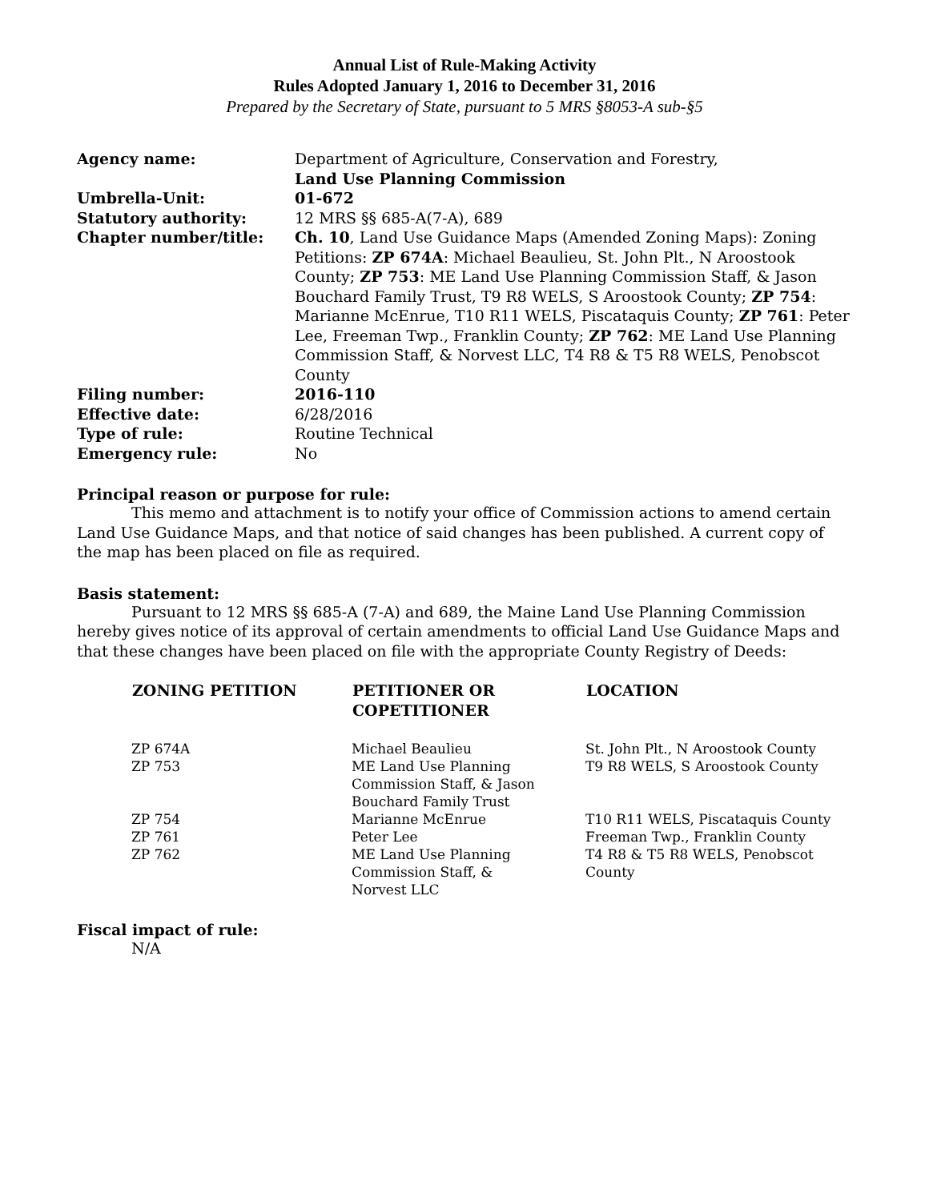Annual List of Rule-Making Activity
Rules Adopted January 1, 2016 to December 31, 2016
Prepared by the Secretary of State, pursuant to 5 MRS §8053-A sub-§5
| Agency name: | Department of Agriculture, Conservation and Forestry, Land Use Planning Commission |
| Umbrella-Unit: | 01-672 |
| Statutory authority: | 12 MRS §§ 685-A(7-A), 689 |
| Chapter number/title: | Ch. 10 , Land Use Guidance Maps (Amended Zoning Maps): Zoning Petitions: ZP 674A : Michael Beaulieu, St. John Plt., N Aroostook County; ZP 753 : ME Land Use Planning Commission Staff, & Jason Bouchard Family Trust, T9 R8 WELS, S Aroostook County; ZP 754 : Marianne McEnrue, T10 R11 WELS, Piscataquis County; ZP 761 : Peter Lee, Freeman Twp., Franklin County; ZP 762 : ME Land Use Planning Commission Staff, & Norvest LLC, T4 R8 & T5 R8 WELS, Penobscot County |
| Filing number: | 2016-110 |
| Effective date: | 6/28/2016 |
| Type of rule: | Routine Technical |
| Emergency rule: | No |
Principal reason or purpose for rule:
This memo and attachment is to notify your office of Commission actions to amend certain Land Use Guidance Maps, and that notice of said changes has been published. A current copy of the map has been placed on file as required.
Basis statement:
Pursuant to 12 MRS §§ 685-A (7-A) and 689, the Maine Land Use Planning Commission hereby gives notice of its approval of certain amendments to official Land Use Guidance Maps and that these changes have been placed on file with the appropriate County Registry of Deeds:
| ZONING PETITION | PETITIONER OR COPETITIONER | LOCATION |
| --- | --- | --- |
| ZP 674A | Michael Beaulieu | St. John Plt., N Aroostook County |
| ZP 753 | ME Land Use Planning Commission Staff, & Jason Bouchard Family Trust | T9 R8 WELS, S Aroostook County |
| ZP 754 | Marianne McEnrue | T10 R11 WELS, Piscataquis County |
| ZP 761 | Peter Lee | Freeman Twp., Franklin County |
| ZP 762 | ME Land Use Planning Commission Staff, & Norvest LLC | T4 R8 & T5 R8 WELS, Penobscot County |
Fiscal impact of rule:
N/A